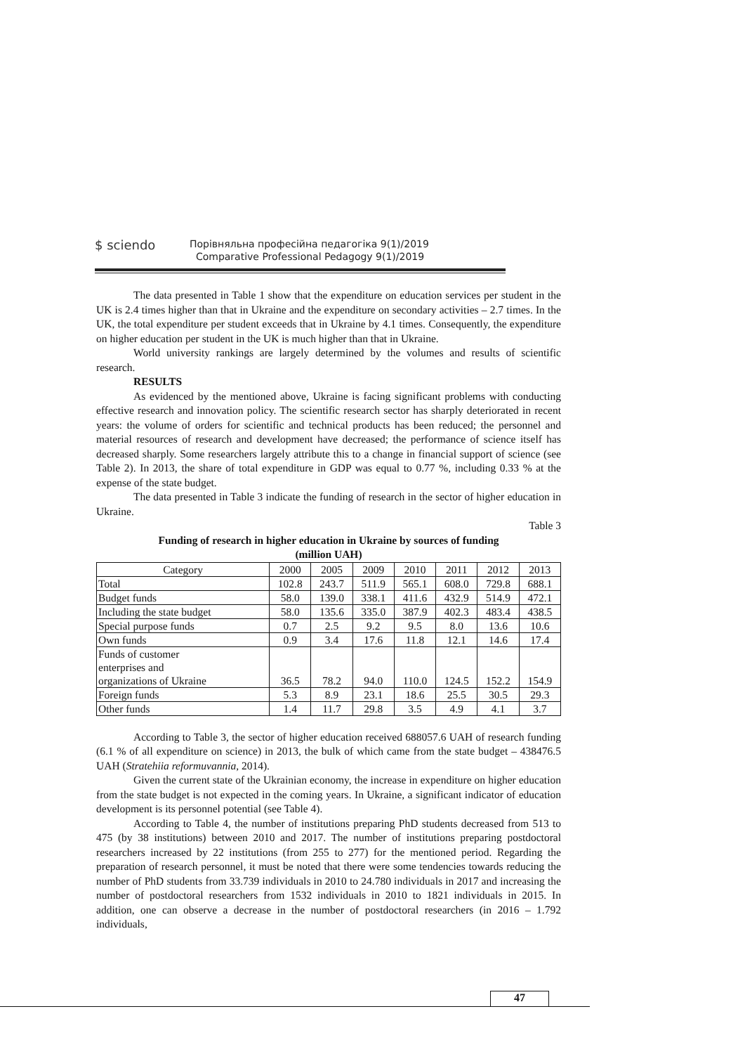$ sciendo
Порівняльна професійна педагогіка 9(1)/2019
Comparative Professional Pedagogy 9(1)/2019
The data presented in Table 1 show that the expenditure on education services per student in the UK is 2.4 times higher than that in Ukraine and the expenditure on secondary activities – 2.7 times. In the UK, the total expenditure per student exceeds that in Ukraine by 4.1 times. Consequently, the expenditure on higher education per student in the UK is much higher than that in Ukraine.
World university rankings are largely determined by the volumes and results of scientific research.
RESULTS
As evidenced by the mentioned above, Ukraine is facing significant problems with conducting effective research and innovation policy. The scientific research sector has sharply deteriorated in recent years: the volume of orders for scientific and technical products has been reduced; the personnel and material resources of research and development have decreased; the performance of science itself has decreased sharply. Some researchers largely attribute this to a change in financial support of science (see Table 2). In 2013, the share of total expenditure in GDP was equal to 0.77 %, including 0.33 % at the expense of the state budget.
The data presented in Table 3 indicate the funding of research in the sector of higher education in Ukraine.
Table 3
Funding of research in higher education in Ukraine by sources of funding
(million UAH)
| Category | 2000 | 2005 | 2009 | 2010 | 2011 | 2012 | 2013 |
| --- | --- | --- | --- | --- | --- | --- | --- |
| Total | 102.8 | 243.7 | 511.9 | 565.1 | 608.0 | 729.8 | 688.1 |
| Budget funds | 58.0 | 139.0 | 338.1 | 411.6 | 432.9 | 514.9 | 472.1 |
| Including the state budget | 58.0 | 135.6 | 335.0 | 387.9 | 402.3 | 483.4 | 438.5 |
| Special purpose funds | 0.7 | 2.5 | 9.2 | 9.5 | 8.0 | 13.6 | 10.6 |
| Own funds | 0.9 | 3.4 | 17.6 | 11.8 | 12.1 | 14.6 | 17.4 |
| Funds of customer enterprises and organizations of Ukraine | 36.5 | 78.2 | 94.0 | 110.0 | 124.5 | 152.2 | 154.9 |
| Foreign funds | 5.3 | 8.9 | 23.1 | 18.6 | 25.5 | 30.5 | 29.3 |
| Other funds | 1.4 | 11.7 | 29.8 | 3.5 | 4.9 | 4.1 | 3.7 |
According to Table 3, the sector of higher education received 688057.6 UAH of research funding (6.1 % of all expenditure on science) in 2013, the bulk of which came from the state budget – 438476.5 UAH (Stratehiia reformuvannia, 2014).
Given the current state of the Ukrainian economy, the increase in expenditure on higher education from the state budget is not expected in the coming years. In Ukraine, a significant indicator of education development is its personnel potential (see Table 4).
According to Table 4, the number of institutions preparing PhD students decreased from 513 to 475 (by 38 institutions) between 2010 and 2017. The number of institutions preparing postdoctoral researchers increased by 22 institutions (from 255 to 277) for the mentioned period. Regarding the preparation of research personnel, it must be noted that there were some tendencies towards reducing the number of PhD students from 33.739 individuals in 2010 to 24.780 individuals in 2017 and increasing the number of postdoctoral researchers from 1532 individuals in 2010 to 1821 individuals in 2015. In addition, one can observe a decrease in the number of postdoctoral researchers (in 2016 – 1.792 individuals,
47